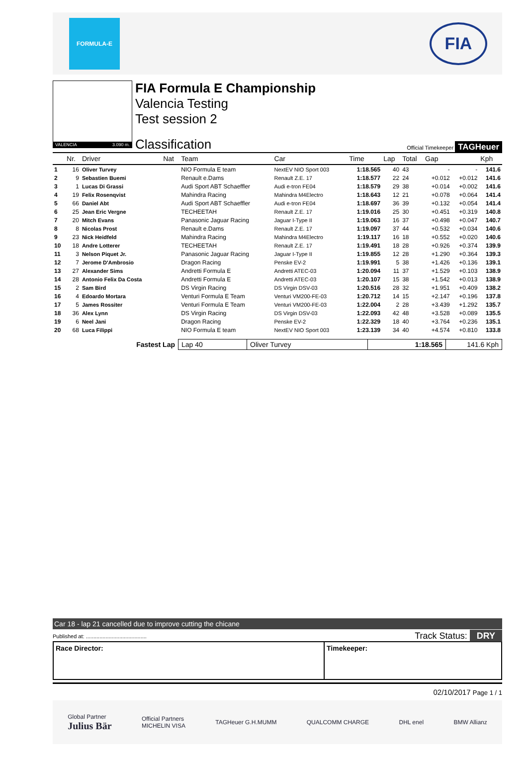FORMULA-E
FIA
VALENCIA 3.090 m.
FIA Formula E Championship
Valencia Testing
Test session 2
Classification
Official Timekeeper TAGHeuer
| | Nr. | Driver | Nat | Team | Car | Time | Lap | Total | Gap | | Kph |
| --- | --- | --- | --- | --- | --- | --- | --- | --- | --- | --- | --- |
| 1 | 16 | Oliver Turvey | | NIO Formula E team | NextEV NIO Sport 003 | 1:18.565 | 40 | 43 | - | - | 141.6 |
| 2 | 9 | Sebastien Buemi | | Renault e.Dams | Renault Z.E. 17 | 1:18.577 | 22 | 24 | +0.012 | +0.012 | 141.6 |
| 3 | 1 | Lucas Di Grassi | | Audi Sport ABT Schaeffler | Audi e-tron FE04 | 1:18.579 | 29 | 38 | +0.014 | +0.002 | 141.6 |
| 4 | 19 | Felix Rosenqvist | | Mahindra Racing | Mahindra M4Electro | 1:18.643 | 12 | 21 | +0.078 | +0.064 | 141.4 |
| 5 | 66 | Daniel Abt | | Audi Sport ABT Schaeffler | Audi e-tron FE04 | 1:18.697 | 36 | 39 | +0.132 | +0.054 | 141.4 |
| 6 | 25 | Jean Eric Vergne | | TECHEETAH | Renault Z.E. 17 | 1:19.016 | 25 | 30 | +0.451 | +0.319 | 140.8 |
| 7 | 20 | Mitch Evans | | Panasonic Jaguar Racing | Jaguar I-Type II | 1:19.063 | 16 | 37 | +0.498 | +0.047 | 140.7 |
| 8 | 8 | Nicolas Prost | | Renault e.Dams | Renault Z.E. 17 | 1:19.097 | 37 | 44 | +0.532 | +0.034 | 140.6 |
| 9 | 23 | Nick Heidfeld | | Mahindra Racing | Mahindra M4Electro | 1:19.117 | 16 | 18 | +0.552 | +0.020 | 140.6 |
| 10 | 18 | Andre Lotterer | | TECHEETAH | Renault Z.E. 17 | 1:19.491 | 18 | 28 | +0.926 | +0.374 | 139.9 |
| 11 | 3 | Nelson Piquet Jr. | | Panasonic Jaguar Racing | Jaguar I-Type II | 1:19.855 | 12 | 28 | +1.290 | +0.364 | 139.3 |
| 12 | 7 | Jerome D'Ambrosio | | Dragon Racing | Penske EV-2 | 1:19.991 | 5 | 38 | +1.426 | +0.136 | 139.1 |
| 13 | 27 | Alexander Sims | | Andretti Formula E | Andretti ATEC-03 | 1:20.094 | 11 | 37 | +1.529 | +0.103 | 138.9 |
| 14 | 28 | Antonio Felix Da Costa | | Andretti Formula E | Andretti ATEC-03 | 1:20.107 | 15 | 38 | +1.542 | +0.013 | 138.9 |
| 15 | 2 | Sam Bird | | DS Virgin Racing | DS Virgin DSV-03 | 1:20.516 | 28 | 32 | +1.951 | +0.409 | 138.2 |
| 16 | 4 | Edoardo Mortara | | Venturi Formula E Team | Venturi VM200-FE-03 | 1:20.712 | 14 | 15 | +2.147 | +0.196 | 137.8 |
| 17 | 5 | James Rossiter | | Venturi Formula E Team | Venturi VM200-FE-03 | 1:22.004 | 2 | 28 | +3.439 | +1.292 | 135.7 |
| 18 | 36 | Alex Lynn | | DS Virgin Racing | DS Virgin DSV-03 | 1:22.093 | 42 | 48 | +3.528 | +0.089 | 135.5 |
| 19 | 6 | Neel Jani | | Dragon Racing | Penske EV-2 | 1:22.329 | 18 | 40 | +3.764 | +0.236 | 135.1 |
| 20 | 68 | Luca Filippi | | NIO Formula E team | NextEV NIO Sport 003 | 1:23.139 | 34 | 40 | +4.574 | +0.810 | 133.8 |
| Fastest Lap | Lap 40 | Oliver Turvey | 1:18.565 | 141.6 Kph |
Car 18 - lap 21 cancelled due to improve cutting the chicane
Published at: ........................................ Track Status: DRY
Race Director: Timekeeper:
02/10/2017 Page 1 / 1
Global Partner
Julius Bär Official Partners
MICHELIN VISA TAGHeuer G.H.MUMM QUALCOMM CHARGE DHL enel BMW Allianz